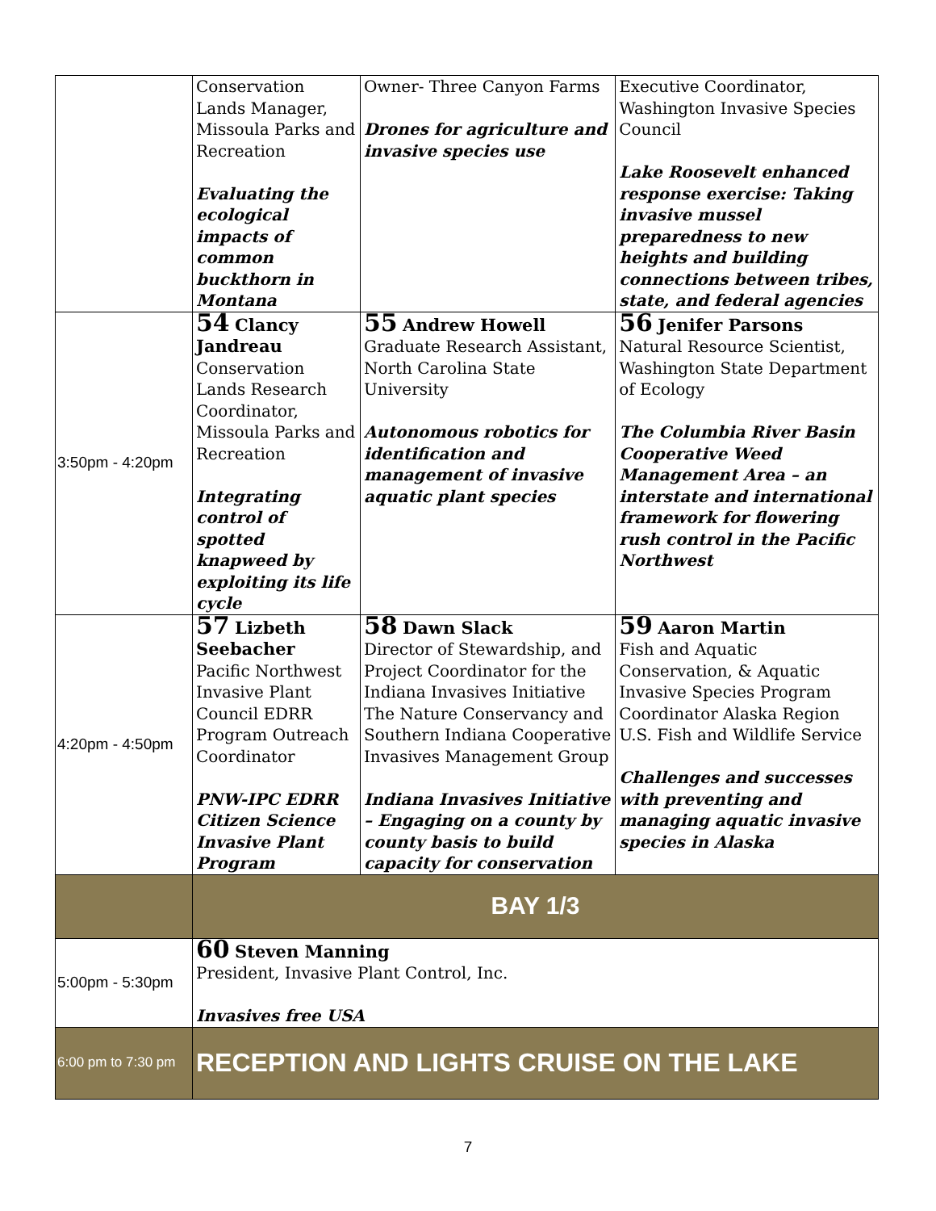| | Conservation Lands Manager, Missoula Parks and Recreation Evaluating the ecological impacts of common buckthorn in Montana | Owner- Three Canyon Farms Drones for agriculture and invasive species use | Executive Coordinator, Washington Invasive Species Council Lake Roosevelt enhanced response exercise: Taking invasive mussel preparedness to new heights and building connections between tribes, state, and federal agencies |
| 3:50pm - 4:20pm | 54 Clancy Jandreau Conservation Lands Research Coordinator, Missoula Parks and Recreation Integrating control of spotted knapweed by exploiting its life cycle | 55 Andrew Howell Graduate Research Assistant, North Carolina State University Autonomous robotics for identification and management of invasive aquatic plant species | 56 Jenifer Parsons Natural Resource Scientist, Washington State Department of Ecology The Columbia River Basin Cooperative Weed Management Area – an interstate and international framework for flowering rush control in the Pacific Northwest |
| 4:20pm - 4:50pm | 57 Lizbeth Seebacher Pacific Northwest Invasive Plant Council EDRR Program Outreach Coordinator PNW-IPC EDRR Citizen Science Invasive Plant Program | 58 Dawn Slack Director of Stewardship, and Project Coordinator for the Indiana Invasives Initiative The Nature Conservancy and Southern Indiana Cooperative Invasives Management Group Indiana Invasives Initiative – Engaging on a county by county basis to build capacity for conservation | 59 Aaron Martin Fish and Aquatic Conservation, & Aquatic Invasive Species Program Coordinator Alaska Region U.S. Fish and Wildlife Service Challenges and successes with preventing and managing aquatic invasive species in Alaska |
| | BAY 1/3 | | |
| 5:00pm - 5:30pm | 60 Steven Manning President, Invasive Plant Control, Inc. Invasives free USA | | |
| 6:00 pm to 7:30 pm | RECEPTION AND LIGHTS CRUISE ON THE LAKE | | |
7